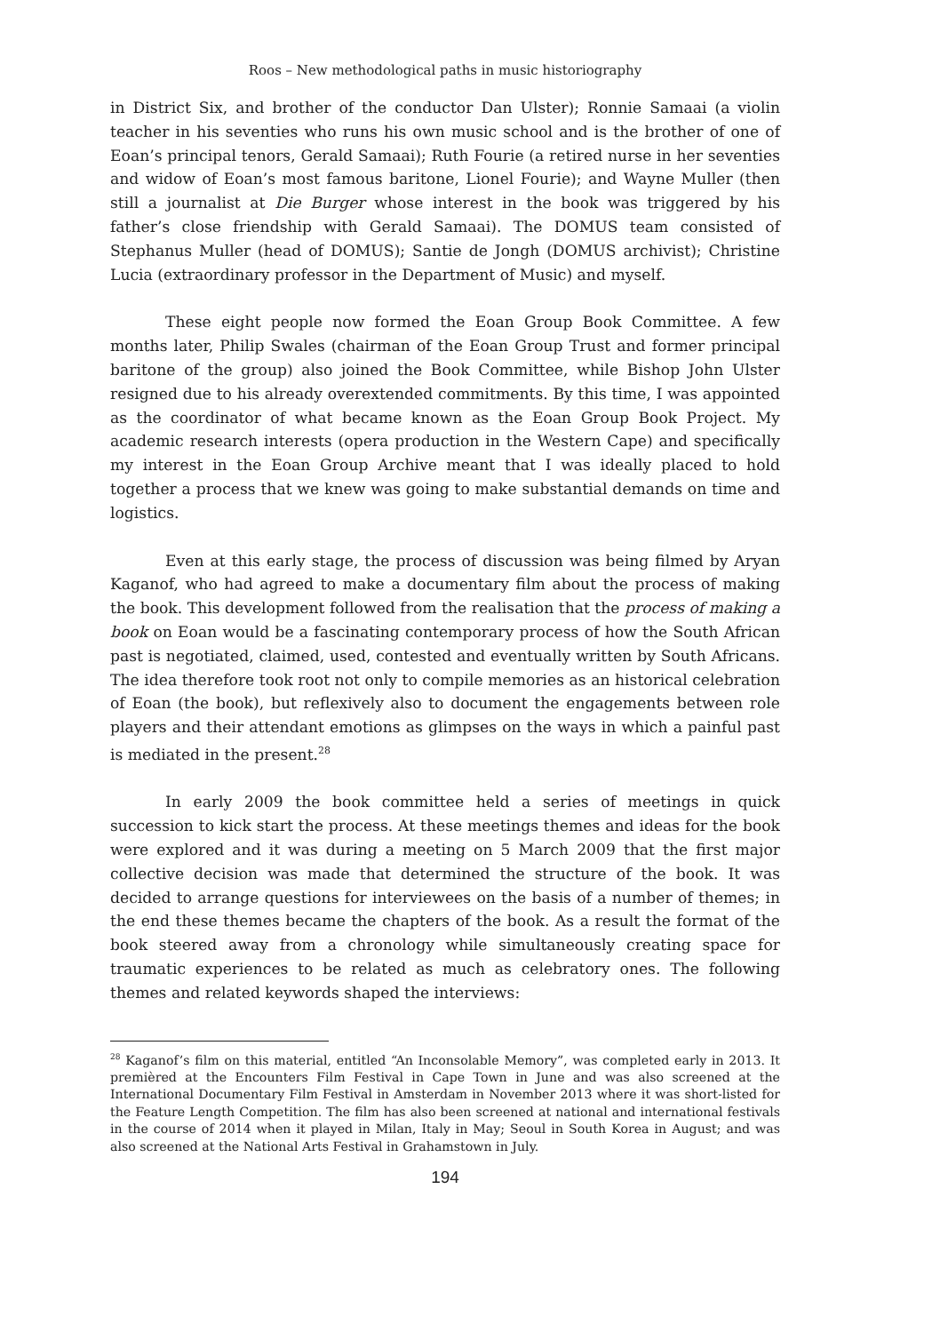Roos – New methodological paths in music historiography
in District Six, and brother of the conductor Dan Ulster); Ronnie Samaai (a violin teacher in his seventies who runs his own music school and is the brother of one of Eoan’s principal tenors, Gerald Samaai); Ruth Fourie (a retired nurse in her seventies and widow of Eoan’s most famous baritone, Lionel Fourie); and Wayne Muller (then still a journalist at Die Burger whose interest in the book was triggered by his father’s close friendship with Gerald Samaai). The DOMUS team consisted of Stephanus Muller (head of DOMUS); Santie de Jongh (DOMUS archivist); Christine Lucia (extraordinary professor in the Department of Music) and myself.
These eight people now formed the Eoan Group Book Committee. A few months later, Philip Swales (chairman of the Eoan Group Trust and former principal baritone of the group) also joined the Book Committee, while Bishop John Ulster resigned due to his already overextended commitments. By this time, I was appointed as the coordinator of what became known as the Eoan Group Book Project. My academic research interests (opera production in the Western Cape) and specifically my interest in the Eoan Group Archive meant that I was ideally placed to hold together a process that we knew was going to make substantial demands on time and logistics.
Even at this early stage, the process of discussion was being filmed by Aryan Kaganof, who had agreed to make a documentary film about the process of making the book. This development followed from the realisation that the process of making a book on Eoan would be a fascinating contemporary process of how the South African past is negotiated, claimed, used, contested and eventually written by South Africans. The idea therefore took root not only to compile memories as an historical celebration of Eoan (the book), but reflexively also to document the engagements between role players and their attendant emotions as glimpses on the ways in which a painful past is mediated in the present.<sup>28</sup>
In early 2009 the book committee held a series of meetings in quick succession to kick start the process. At these meetings themes and ideas for the book were explored and it was during a meeting on 5 March 2009 that the first major collective decision was made that determined the structure of the book. It was decided to arrange questions for interviewees on the basis of a number of themes; in the end these themes became the chapters of the book. As a result the format of the book steered away from a chronology while simultaneously creating space for traumatic experiences to be related as much as celebratory ones. The following themes and related keywords shaped the interviews:
<sup>28</sup> Kaganof’s film on this material, entitled “An Inconsolable Memory”, was completed early in 2013. It premièred at the Encounters Film Festival in Cape Town in June and was also screened at the International Documentary Film Festival in Amsterdam in November 2013 where it was short-listed for the Feature Length Competition. The film has also been screened at national and international festivals in the course of 2014 when it played in Milan, Italy in May; Seoul in South Korea in August; and was also screened at the National Arts Festival in Grahamstown in July.
194